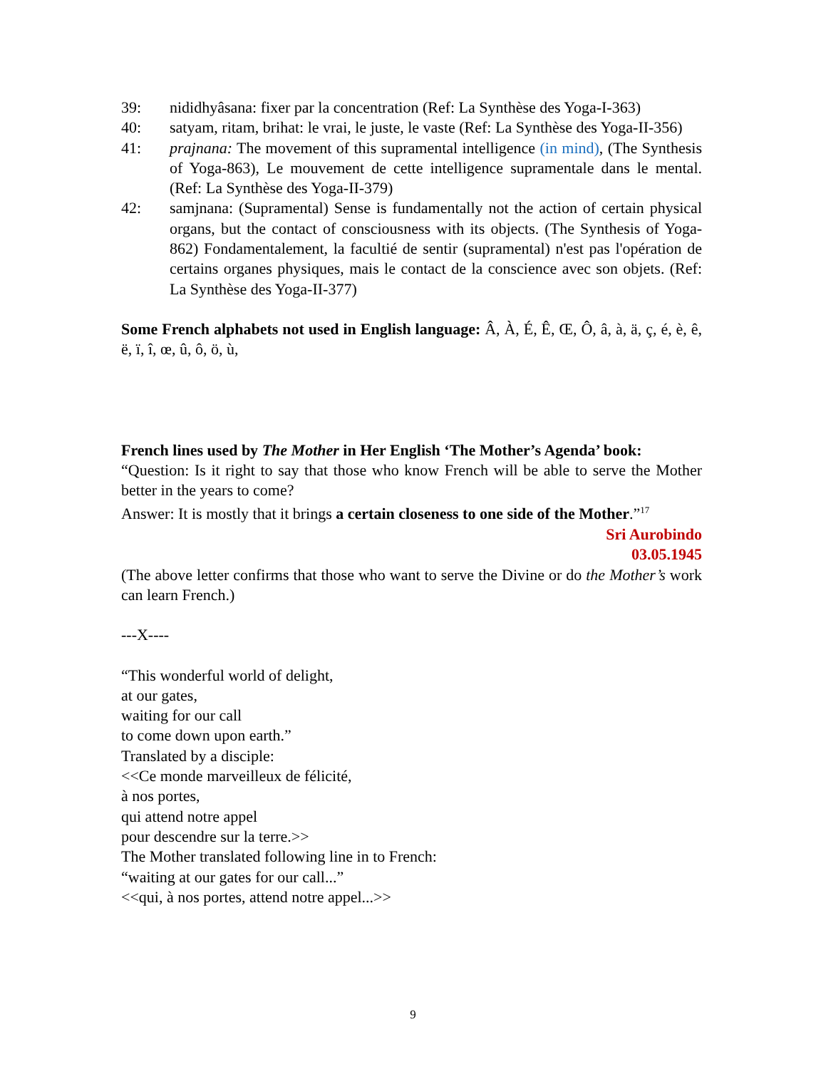39: nididhyâsana: fixer par la concentration (Ref: La Synthèse des Yoga-I-363)
40: satyam, ritam, brihat: le vrai, le juste, le vaste (Ref: La Synthèse des Yoga-II-356)
41: prajnana: The movement of this supramental intelligence (in mind), (The Synthesis of Yoga-863), Le mouvement de cette intelligence supramentale dans le mental. (Ref: La Synthèse des Yoga-II-379)
42: samjnana: (Supramental) Sense is fundamentally not the action of certain physical organs, but the contact of consciousness with its objects. (The Synthesis of Yoga-862) Fondamentalement, la facultié de sentir (supramental) n'est pas l'opération de certains organes physiques, mais le contact de la conscience avec son objets. (Ref: La Synthèse des Yoga-II-377)
Some French alphabets not used in English language: Â, À, É, Ê, Œ, Ô, â, à, ä, ç, é, è, ê, ë, ï, î, œ, û, ô, ö, ù,
French lines used by The Mother in Her English ‘The Mother’s Agenda’ book:
“Question: Is it right to say that those who know French will be able to serve the Mother better in the years to come?
Answer: It is mostly that it brings a certain closeness to one side of the Mother.”<sup>17</sup>
Sri Aurobindo
03.05.1945
(The above letter confirms that those who want to serve the Divine or do the Mother’s work can learn French.)
---X----
“This wonderful world of delight,
at our gates,
waiting for our call
to come down upon earth.”
Translated by a disciple:
<<Ce monde marveilleux de félicité,
à nos portes,
qui attend notre appel
pour descendre sur la terre.>>
The Mother translated following line in to French:
“waiting at our gates for our call...”
<<qui, à nos portes, attend notre appel...>>
9